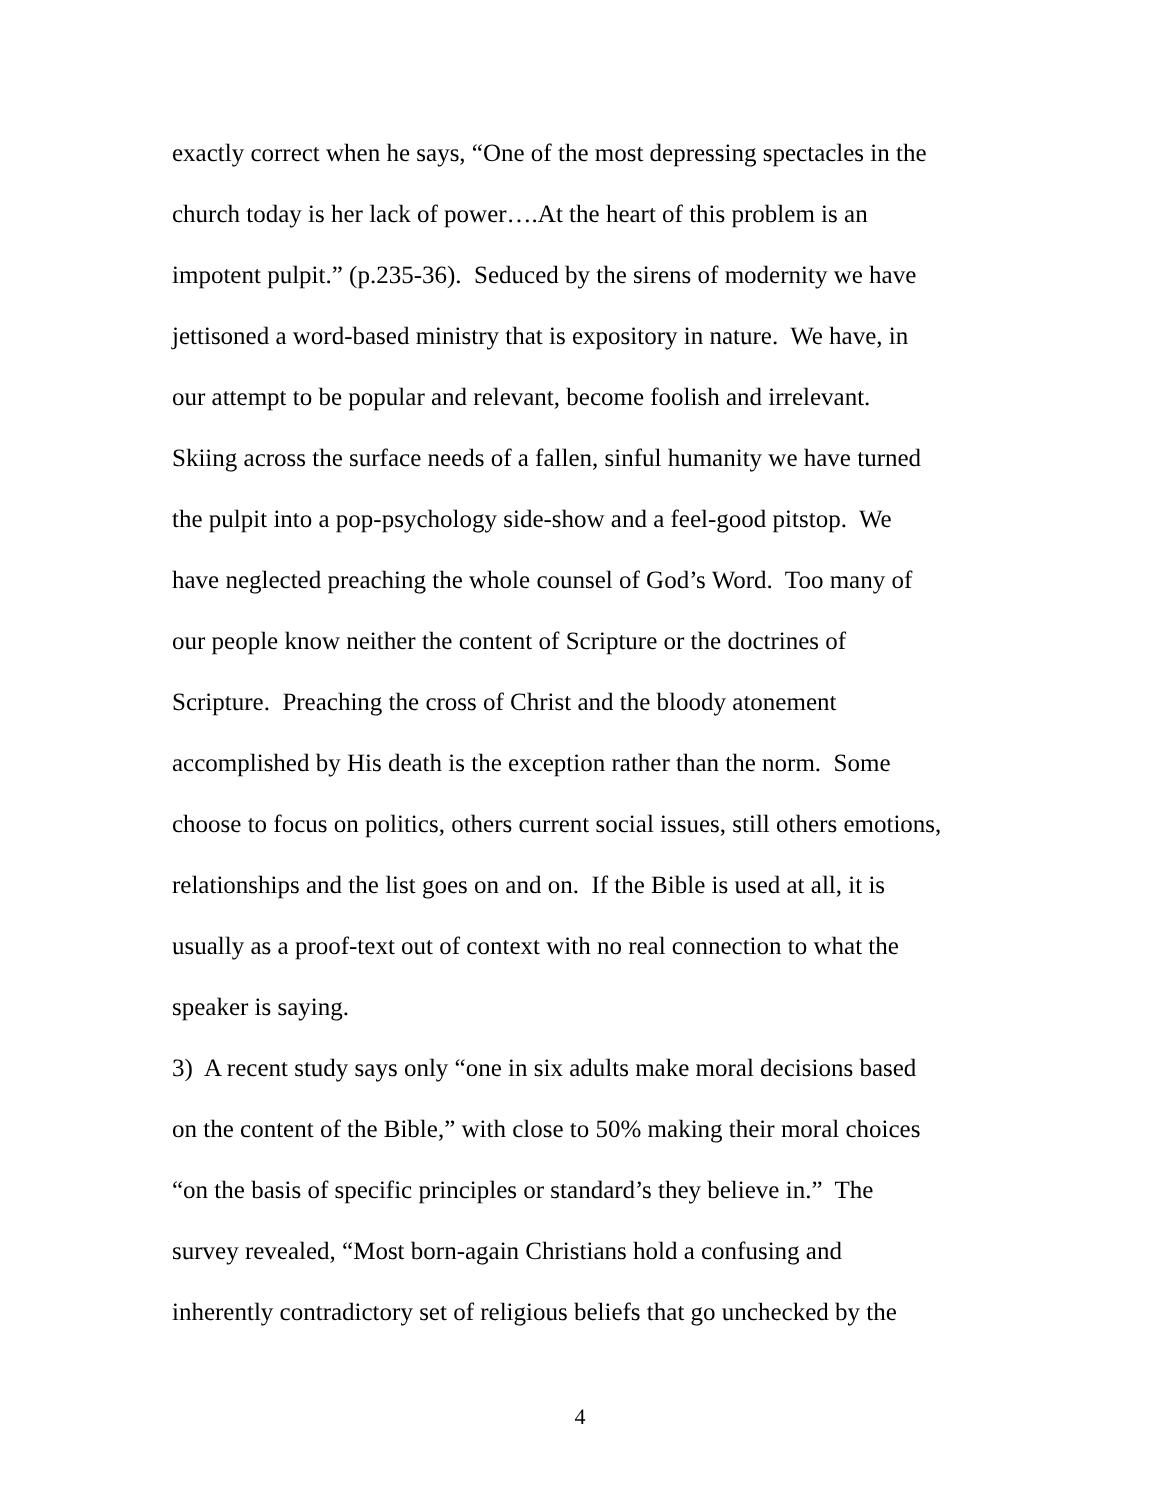exactly correct when he says, “One of the most depressing spectacles in the
church today is her lack of power….At the heart of this problem is an
impotent pulpit.” (p.235-36). Seduced by the sirens of modernity we have
jettisoned a word-based ministry that is expository in nature. We have, in
our attempt to be popular and relevant, become foolish and irrelevant.
Skiing across the surface needs of a fallen, sinful humanity we have turned
the pulpit into a pop-psychology side-show and a feel-good pitstop. We
have neglected preaching the whole counsel of God’s Word. Too many of
our people know neither the content of Scripture or the doctrines of
Scripture. Preaching the cross of Christ and the bloody atonement
accomplished by His death is the exception rather than the norm. Some
choose to focus on politics, others current social issues, still others emotions,
relationships and the list goes on and on. If the Bible is used at all, it is
usually as a proof-text out of context with no real connection to what the
speaker is saying.
3) A recent study says only “one in six adults make moral decisions based
on the content of the Bible,” with close to 50% making their moral choices
“on the basis of specific principles or standard’s they believe in.” The
survey revealed, “Most born-again Christians hold a confusing and
inherently contradictory set of religious beliefs that go unchecked by the
4